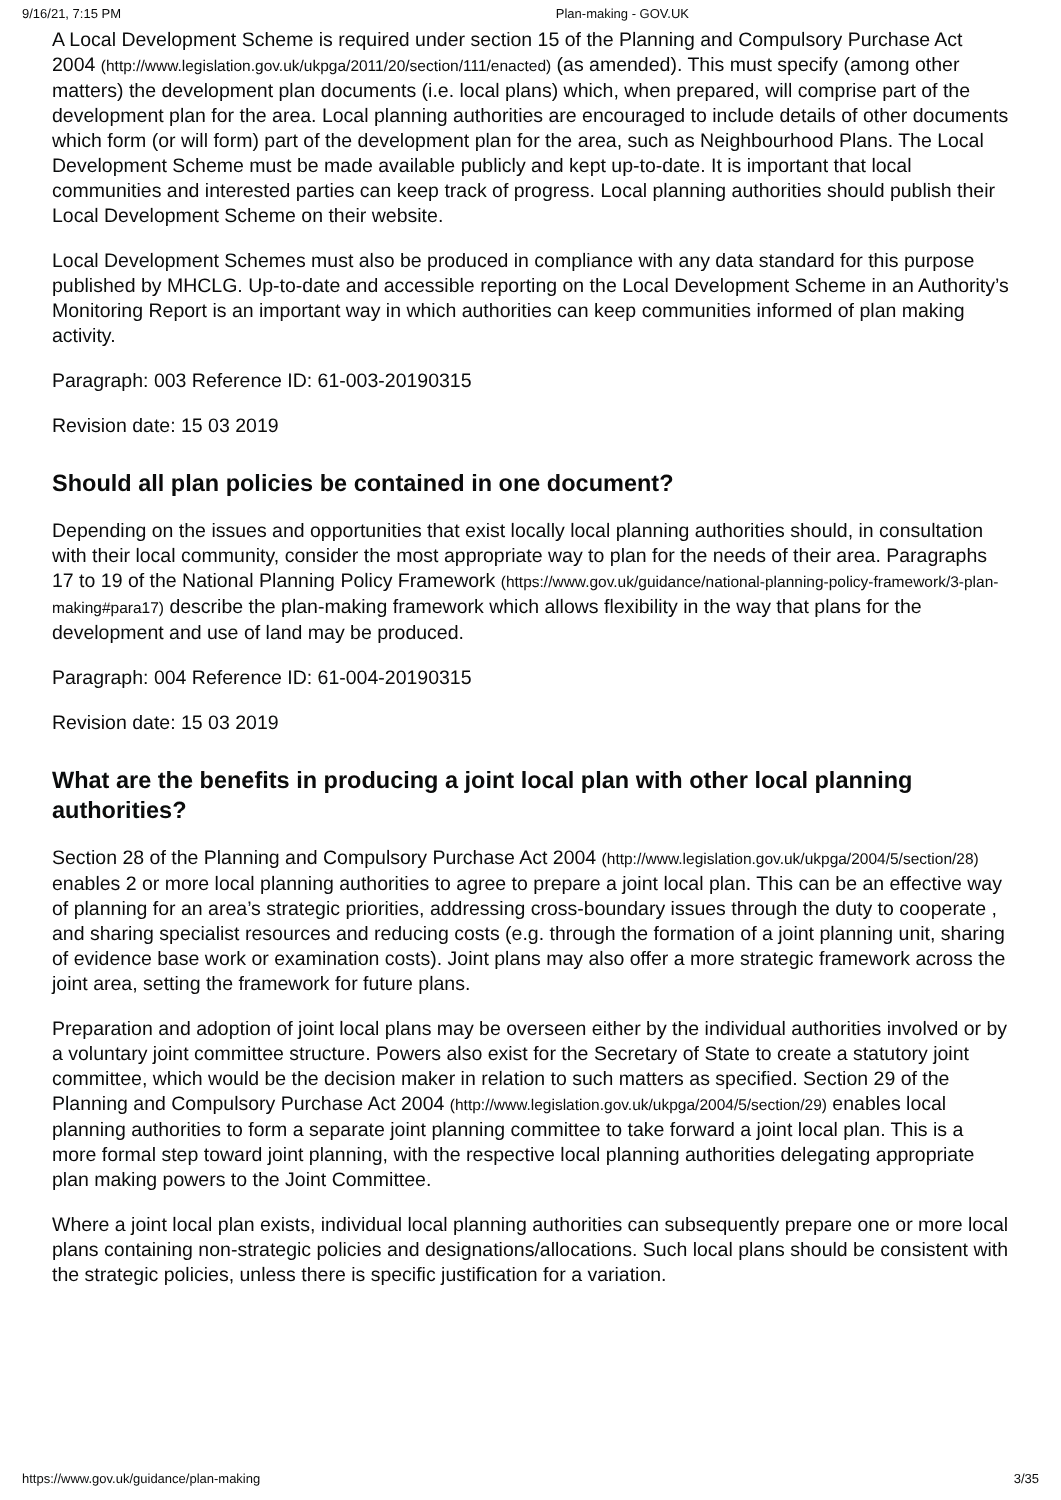9/16/21, 7:15 PM Plan-making - GOV.UK
A Local Development Scheme is required under section 15 of the Planning and Compulsory Purchase Act 2004 (http://www.legislation.gov.uk/ukpga/2011/20/section/111/enacted) (as amended). This must specify (among other matters) the development plan documents (i.e. local plans) which, when prepared, will comprise part of the development plan for the area. Local planning authorities are encouraged to include details of other documents which form (or will form) part of the development plan for the area, such as Neighbourhood Plans. The Local Development Scheme must be made available publicly and kept up-to-date. It is important that local communities and interested parties can keep track of progress. Local planning authorities should publish their Local Development Scheme on their website.
Local Development Schemes must also be produced in compliance with any data standard for this purpose published by MHCLG. Up-to-date and accessible reporting on the Local Development Scheme in an Authority’s Monitoring Report is an important way in which authorities can keep communities informed of plan making activity.
Paragraph: 003 Reference ID: 61-003-20190315
Revision date: 15 03 2019
Should all plan policies be contained in one document?
Depending on the issues and opportunities that exist locally local planning authorities should, in consultation with their local community, consider the most appropriate way to plan for the needs of their area. Paragraphs 17 to 19 of the National Planning Policy Framework (https://www.gov.uk/guidance/national-planning-policy-framework/3-plan-making#para17) describe the plan-making framework which allows flexibility in the way that plans for the development and use of land may be produced.
Paragraph: 004 Reference ID: 61-004-20190315
Revision date: 15 03 2019
What are the benefits in producing a joint local plan with other local planning authorities?
Section 28 of the Planning and Compulsory Purchase Act 2004 (http://www.legislation.gov.uk/ukpga/2004/5/section/28) enables 2 or more local planning authorities to agree to prepare a joint local plan. This can be an effective way of planning for an area’s strategic priorities, addressing cross-boundary issues through the duty to cooperate , and sharing specialist resources and reducing costs (e.g. through the formation of a joint planning unit, sharing of evidence base work or examination costs). Joint plans may also offer a more strategic framework across the joint area, setting the framework for future plans.
Preparation and adoption of joint local plans may be overseen either by the individual authorities involved or by a voluntary joint committee structure. Powers also exist for the Secretary of State to create a statutory joint committee, which would be the decision maker in relation to such matters as specified. Section 29 of the Planning and Compulsory Purchase Act 2004 (http://www.legislation.gov.uk/ukpga/2004/5/section/29) enables local planning authorities to form a separate joint planning committee to take forward a joint local plan. This is a more formal step toward joint planning, with the respective local planning authorities delegating appropriate plan making powers to the Joint Committee.
Where a joint local plan exists, individual local planning authorities can subsequently prepare one or more local plans containing non-strategic policies and designations/allocations. Such local plans should be consistent with the strategic policies, unless there is specific justification for a variation.
https://www.gov.uk/guidance/plan-making 3/35